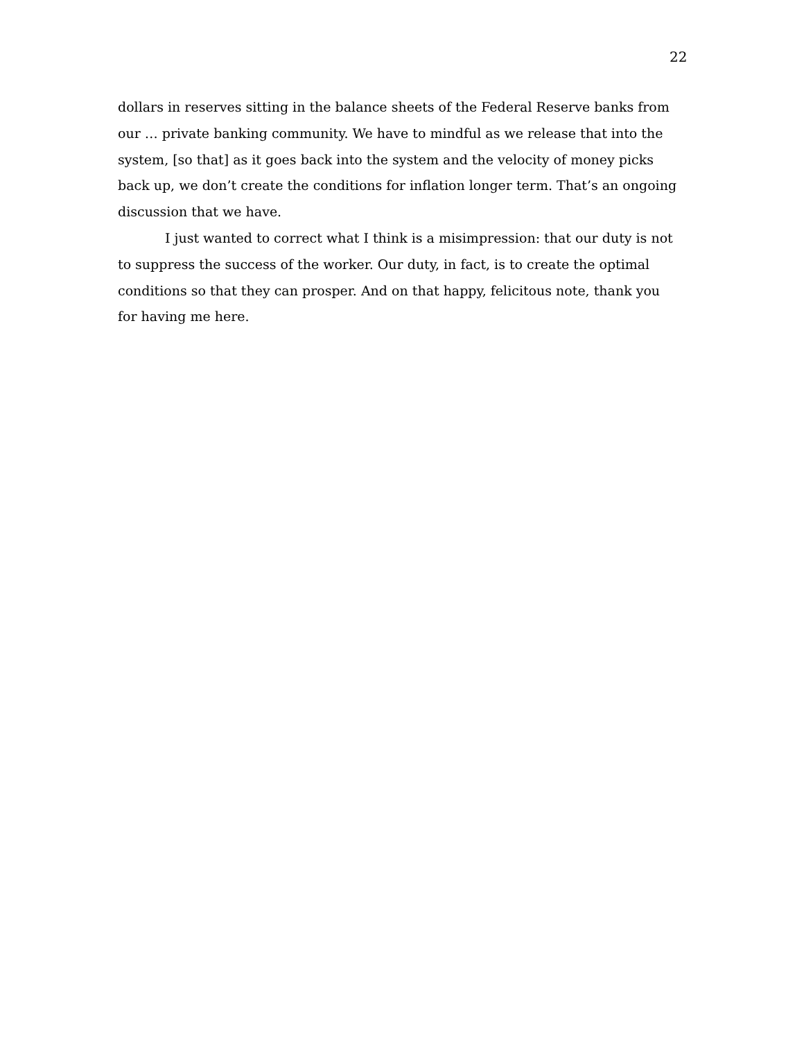22
dollars in reserves sitting in the balance sheets of the Federal Reserve banks from our … private banking community. We have to mindful as we release that into the system, [so that] as it goes back into the system and the velocity of money picks back up, we don’t create the conditions for inflation longer term. That’s an ongoing discussion that we have.
I just wanted to correct what I think is a misimpression: that our duty is not to suppress the success of the worker. Our duty, in fact, is to create the optimal conditions so that they can prosper. And on that happy, felicitous note, thank you for having me here.